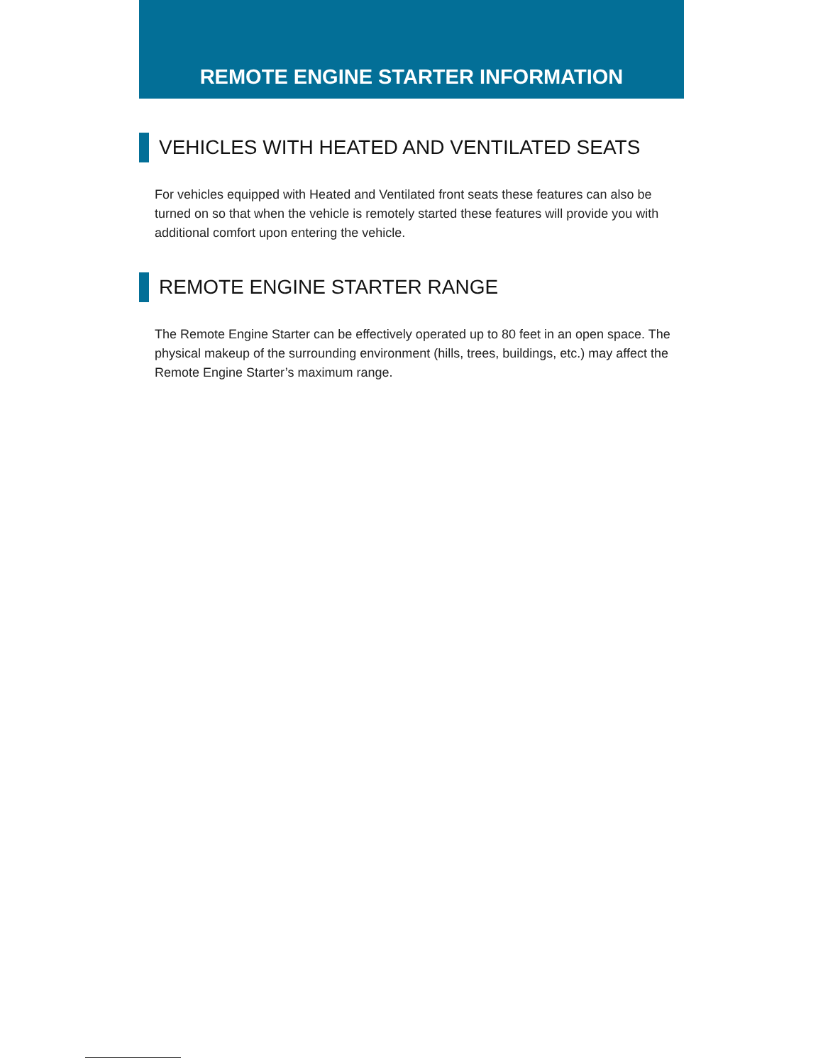REMOTE ENGINE STARTER INFORMATION
VEHICLES WITH HEATED AND VENTILATED SEATS
For vehicles equipped with Heated and Ventilated front seats these features can also be turned on so that when the vehicle is remotely started these features will provide you with additional comfort upon entering the vehicle.
REMOTE ENGINE STARTER RANGE
The Remote Engine Starter can be effectively operated up to 80 feet in an open space. The physical makeup of the surrounding environment (hills, trees, buildings, etc.) may affect the Remote Engine Starter’s maximum range.